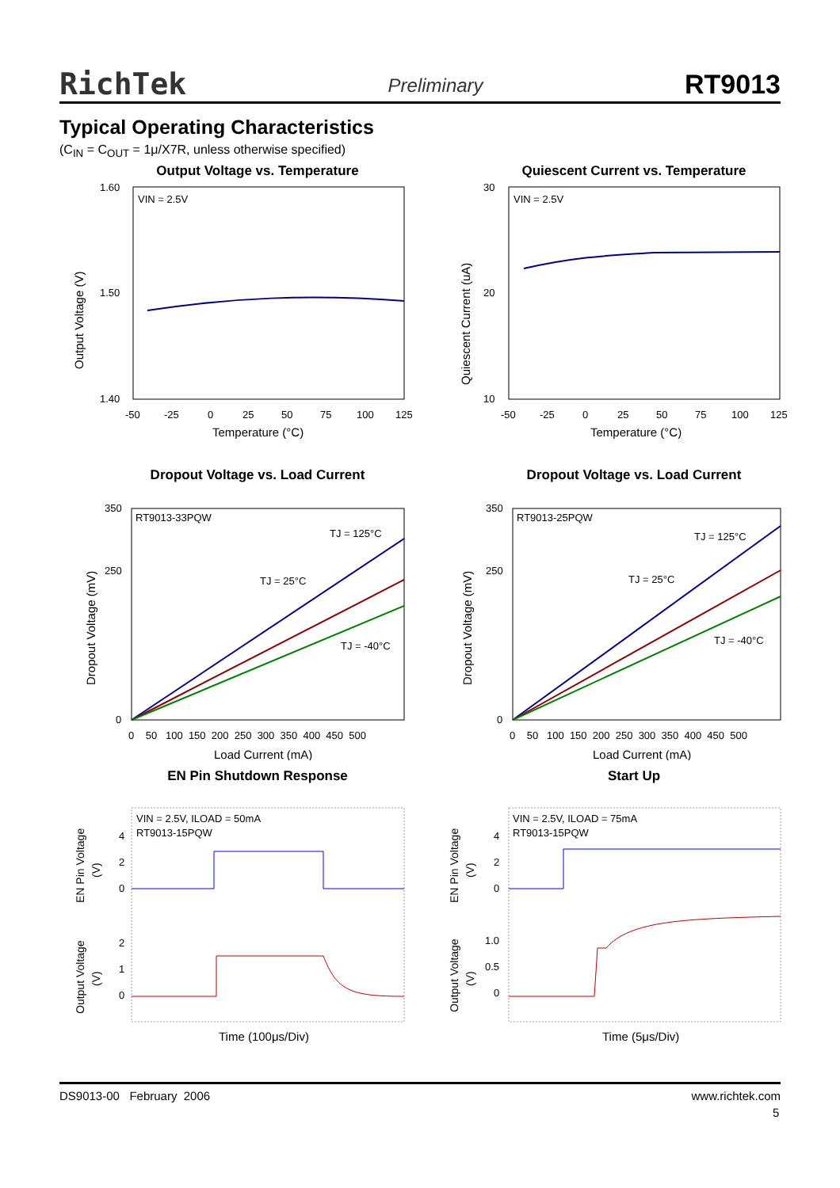RichTek Preliminary RT9013
Typical Operating Characteristics
(C<sub>IN</sub> = C<sub>OUT</sub> = 1μ/X7R, unless otherwise specified)
Output Voltage vs. Temperature
VIN = 2.5V
1.60
1.40
1.50
-50
-25
0
25
50
75
100
125
Temperature (°C)
Output Voltage (V)
Quiescent Current vs. Temperature
VIN = 2.5V
30
20
10
-50
-25
0
25
50
75
100
125
Temperature (°C)
Quiescent Current (uA)
Dropout Voltage vs. Load Current
RT9013-33PQW
TJ = 125°C
TJ = 25°C
TJ = -40°C
350
250
0
0 50 100 150 200 250 300 350 400 450 500
Load Current (mA)
Dropout Voltage (mV)
Dropout Voltage vs. Load Current
RT9013-25PQW
TJ = 125°C
TJ = 25°C
TJ = -40°C
350
250
0
0 50 100 150 200 250 300 350 400 450 500
Load Current (mA)
Dropout Voltage (mV)
EN Pin Shutdown Response
VIN = 2.5V, ILOAD = 50mA
RT9013-15PQW
4
2
0
2
1
0
Time (100μs/Div)
EN Pin Voltage
(V)
Output Voltage
(V)
Start Up
VIN = 2.5V, ILOAD = 75mA
RT9013-15PQW
4
2
0
1.0
0.5
0
Time (5μs/Div)
EN Pin Voltage
(V)
Output Voltage
(V)
DS9013-00 February 2006 www.richtek.com
5